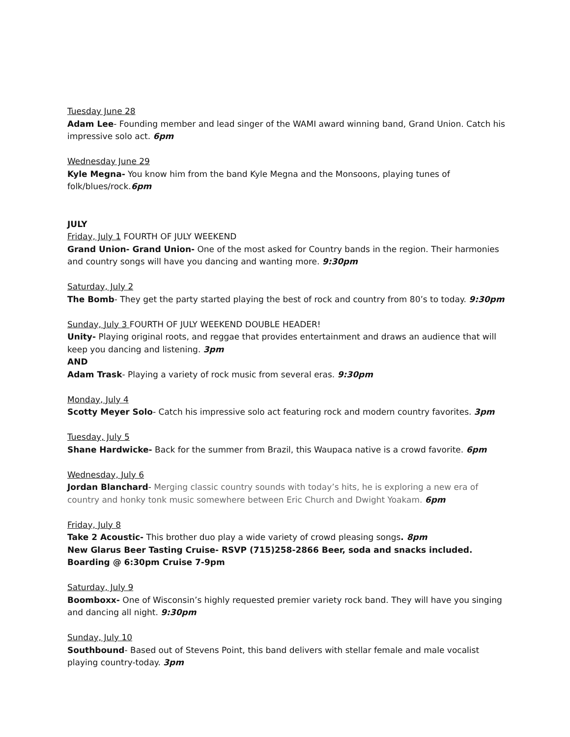Tuesday June 28
Adam Lee- Founding member and lead singer of the WAMI award winning band, Grand Union. Catch his impressive solo act. 6pm
Wednesday June 29
Kyle Megna- You know him from the band Kyle Megna and the Monsoons, playing tunes of folk/blues/rock.6pm
JULY
Friday, July 1 FOURTH OF JULY WEEKEND
Grand Union- Grand Union- One of the most asked for Country bands in the region. Their harmonies and country songs will have you dancing and wanting more. 9:30pm
Saturday, July 2
The Bomb- They get the party started playing the best of rock and country from 80’s to today. 9:30pm
Sunday, July 3 FOURTH OF JULY WEEKEND DOUBLE HEADER!
Unity- Playing original roots, and reggae that provides entertainment and draws an audience that will keep you dancing and listening. 3pm
AND
Adam Trask- Playing a variety of rock music from several eras. 9:30pm
Monday, July 4
Scotty Meyer Solo- Catch his impressive solo act featuring rock and modern country favorites. 3pm
Tuesday, July 5
Shane Hardwicke- Back for the summer from Brazil, this Waupaca native is a crowd favorite. 6pm
Wednesday, July 6
Jordan Blanchard- Merging classic country sounds with today’s hits, he is exploring a new era of country and honky tonk music somewhere between Eric Church and Dwight Yoakam. 6pm
Friday, July 8
Take 2 Acoustic- This brother duo play a wide variety of crowd pleasing songs. 8pm
New Glarus Beer Tasting Cruise- RSVP (715)258-2866 Beer, soda and snacks included. Boarding @ 6:30pm Cruise 7-9pm
Saturday, July 9
Boomboxx- One of Wisconsin’s highly requested premier variety rock band. They will have you singing and dancing all night. 9:30pm
Sunday, July 10
Southbound- Based out of Stevens Point, this band delivers with stellar female and male vocalist playing country-today. 3pm